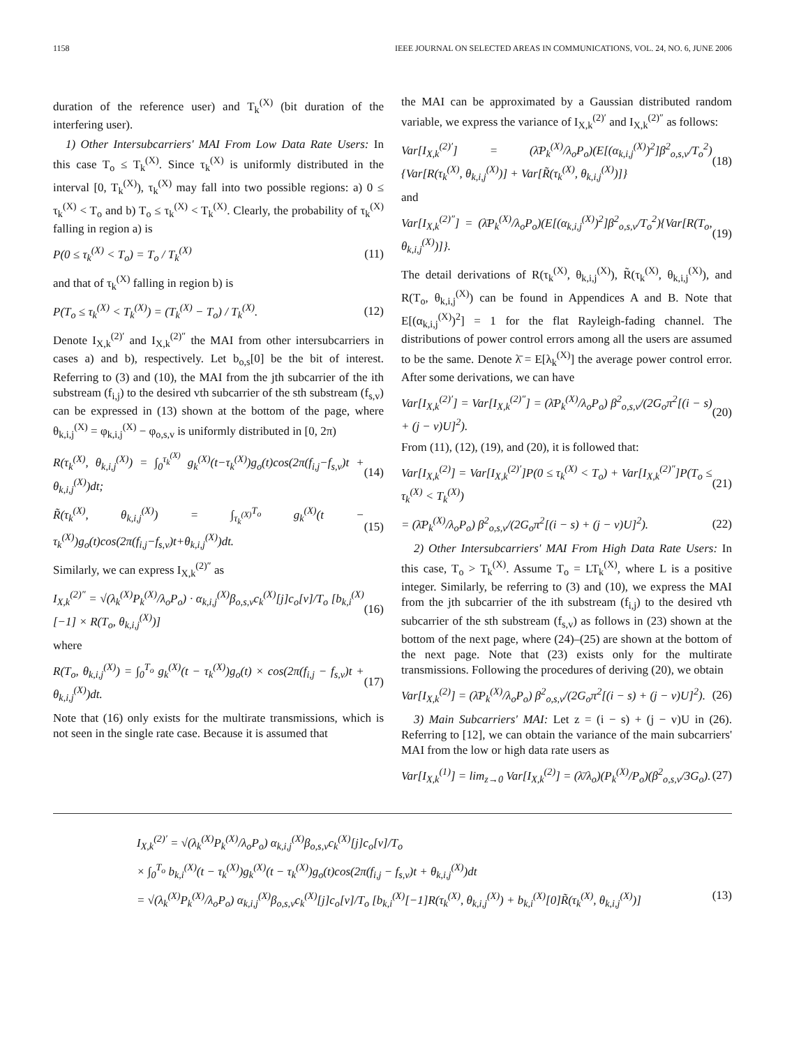1158 IEEE JOURNAL ON SELECTED AREAS IN COMMUNICATIONS, VOL. 24, NO. 6, JUNE 2006
duration of the reference user) and T<sub>k</sub><sup>(X)</sup> (bit duration of the interfering user).
1) Other Intersubcarriers' MAI From Low Data Rate Users: In this case T<sub>o</sub> ≤ T<sub>k</sub><sup>(X)</sup>. Since τ<sub>k</sub><sup>(X)</sup> is uniformly distributed in the interval [0, T<sub>k</sub><sup>(X)</sup>), τ<sub>k</sub><sup>(X)</sup> may fall into two possible regions: a) 0 ≤ τ<sub>k</sub><sup>(X)</sup> < T<sub>o</sub> and b) T<sub>o</sub> ≤ τ<sub>k</sub><sup>(X)</sup> < T<sub>k</sub><sup>(X)</sup>. Clearly, the probability of τ<sub>k</sub><sup>(X)</sup> falling in region a) is
P(0 ≤ τ<sub>k</sub><sup>(X)</sup> < T<sub>o</sub>) = T<sub>o</sub> / T<sub>k</sub><sup>(X)</sup> (11)
and that of τ<sub>k</sub><sup>(X)</sup> falling in region b) is
P(T<sub>o</sub> ≤ τ<sub>k</sub><sup>(X)</sup> < T<sub>k</sub><sup>(X)</sup>) = (T<sub>k</sub><sup>(X)</sup> − T<sub>o</sub>) / T<sub>k</sub><sup>(X)</sup>. (12)
Denote I<sub>X,k</sub><sup>(2)′</sup> and I<sub>X,k</sub><sup>(2)″</sup> the MAI from other intersubcarriers in cases a) and b), respectively. Let b<sub>o,s</sub>[0] be the bit of interest. Referring to (3) and (10), the MAI from the jth subcarrier of the ith substream (f<sub>i,j</sub>) to the desired vth subcarrier of the sth substream (f<sub>s,v</sub>) can be expressed in (13) shown at the bottom of the page, where θ<sub>k,i,j</sub><sup>(X)</sup> = φ<sub>k,i,j</sub><sup>(X)</sup> − φ<sub>o,s,v</sub> is uniformly distributed in [0, 2π)
R(τ<sub>k</sub><sup>(X)</sup>, θ<sub>k,i,j</sub><sup>(X)</sup>) = ∫<sub>0</sub><sup>τ<sub>k</sub><sup>(X)</sup></sup> g<sub>k</sub><sup>(X)</sup>(t−τ<sub>k</sub><sup>(X)</sup>)g<sub>o</sub>(t)cos(2π(f<sub>i,j</sub>−f<sub>s,v</sub>)t + θ<sub>k,i,j</sub><sup>(X)</sup>)dt; (14)
R̃(τ<sub>k</sub><sup>(X)</sup>, θ<sub>k,i,j</sub><sup>(X)</sup>) = ∫<sub>τ<sub>k</sub><sup>(X)</sup></sub><sup>T<sub>o</sub></sup> g<sub>k</sub><sup>(X)</sup>(t − τ<sub>k</sub><sup>(X)</sup>)g<sub>o</sub>(t)cos(2π(f<sub>i,j</sub>−f<sub>s,v</sub>)t+θ<sub>k,i,j</sub><sup>(X)</sup>)dt. (15)
Similarly, we can express I<sub>X,k</sub><sup>(2)″</sup> as
I<sub>X,k</sub><sup>(2)″</sup> = √(λ<sub>k</sub><sup>(X)</sup>P<sub>k</sub><sup>(X)</sup>/λ<sub>o</sub>P<sub>o</sub>) · α<sub>k,i,j</sub><sup>(X)</sup>β<sub>o,s,v</sub>c<sub>k</sub><sup>(X)</sup>[j]c<sub>o</sub>[v]/T<sub>o</sub> [b<sub>k,i</sub><sup>(X)</sup>[−1] × R(T<sub>o</sub>, θ<sub>k,i,j</sub><sup>(X)</sup>)] (16)
where
R(T<sub>o</sub>, θ<sub>k,i,j</sub><sup>(X)</sup>) = ∫<sub>0</sub><sup>T<sub>o</sub></sup> g<sub>k</sub><sup>(X)</sup>(t − τ<sub>k</sub><sup>(X)</sup>)g<sub>o</sub>(t) × cos(2π(f<sub>i,j</sub> − f<sub>s,v</sub>)t + θ<sub>k,i,j</sub><sup>(X)</sup>)dt. (17)
Note that (16) only exists for the multirate transmissions, which is not seen in the single rate case. Because it is assumed that
the MAI can be approximated by a Gaussian distributed random variable, we express the variance of I<sub>X,k</sub><sup>(2)′</sup> and I<sub>X,k</sub><sup>(2)″</sup> as follows:
Var[I<sub>X,k</sub><sup>(2)′</sup>] = (λ̄P<sub>k</sub><sup>(X)</sup>/λ<sub>o</sub>P<sub>o</sub>)(E[(α<sub>k,i,j</sub><sup>(X)</sup>)<sup>2</sup>]β<sup>2</sup><sub>o,s,v</sub>/T<sub>o</sub><sup>2</sup>){Var[R(τ<sub>k</sub><sup>(X)</sup>, θ<sub>k,i,j</sub><sup>(X)</sup>)] + Var[R̃(τ<sub>k</sub><sup>(X)</sup>, θ<sub>k,i,j</sub><sup>(X)</sup>)]} (18)
and
Var[I<sub>X,k</sub><sup>(2)″</sup>] = (λ̄P<sub>k</sub><sup>(X)</sup>/λ<sub>o</sub>P<sub>o</sub>)(E[(α<sub>k,i,j</sub><sup>(X)</sup>)<sup>2</sup>]β<sup>2</sup><sub>o,s,v</sub>/T<sub>o</sub><sup>2</sup>){Var[R(T<sub>o</sub>, θ<sub>k,i,j</sub><sup>(X)</sup>)]}. (19)
The detail derivations of R(τ<sub>k</sub><sup>(X)</sup>, θ<sub>k,i,j</sub><sup>(X)</sup>), R̃(τ<sub>k</sub><sup>(X)</sup>, θ<sub>k,i,j</sub><sup>(X)</sup>), and R(T<sub>o</sub>, θ<sub>k,i,j</sub><sup>(X)</sup>) can be found in Appendices A and B. Note that E[(α<sub>k,i,j</sub><sup>(X)</sup>)<sup>2</sup>] = 1 for the flat Rayleigh-fading channel. The distributions of power control errors among all the users are assumed to be the same. Denote λ̄ = E[λ<sub>k</sub><sup>(X)</sup>] the average power control error. After some derivations, we can have
Var[I<sub>X,k</sub><sup>(2)′</sup>] = Var[I<sub>X,k</sub><sup>(2)″</sup>] = (λ̄P<sub>k</sub><sup>(X)</sup>/λ<sub>o</sub>P<sub>o</sub>) β<sup>2</sup><sub>o,s,v</sub>/(2G<sub>o</sub>π<sup>2</sup>[(i − s) + (j − v)U]<sup>2</sup>). (20)
From (11), (12), (19), and (20), it is followed that:
Var[I<sub>X,k</sub><sup>(2)</sup>] = Var[I<sub>X,k</sub><sup>(2)′</sup>]P(0 ≤ τ<sub>k</sub><sup>(X)</sup> < T<sub>o</sub>) + Var[I<sub>X,k</sub><sup>(2)″</sup>]P(T<sub>o</sub> ≤ τ<sub>k</sub><sup>(X)</sup> < T<sub>k</sub><sup>(X)</sup>) (21)
= (λ̄P<sub>k</sub><sup>(X)</sup>/λ<sub>o</sub>P<sub>o</sub>) β<sup>2</sup><sub>o,s,v</sub>/(2G<sub>o</sub>π<sup>2</sup>[(i − s) + (j − v)U]<sup>2</sup>). (22)
2) Other Intersubcarriers' MAI From High Data Rate Users: In this case, T<sub>o</sub> > T<sub>k</sub><sup>(X)</sup>. Assume T<sub>o</sub> = LT<sub>k</sub><sup>(X)</sup>, where L is a positive integer. Similarly, be referring to (3) and (10), we express the MAI from the jth subcarrier of the ith substream (f<sub>i,j</sub>) to the desired vth subcarrier of the sth substream (f<sub>s,v</sub>) as follows in (23) shown at the bottom of the next page, where (24)–(25) are shown at the bottom of the next page. Note that (23) exists only for the multirate transmissions. Following the procedures of deriving (20), we obtain
Var[I<sub>X,k</sub><sup>(2)</sup>] = (λ̄P<sub>k</sub><sup>(X)</sup>/λ<sub>o</sub>P<sub>o</sub>) β<sup>2</sup><sub>o,s,v</sub>/(2G<sub>o</sub>π<sup>2</sup>[(i − s) + (j − v)U]<sup>2</sup>). (26)
3) Main Subcarriers' MAI: Let z = (i − s) + (j − v)U in (26). Referring to [12], we can obtain the variance of the main subcarriers' MAI from the low or high data rate users as
Var[I<sub>X,k</sub><sup>(1)</sup>] = lim<sub>z→0</sub> Var[I<sub>X,k</sub><sup>(2)</sup>] = (λ̄/λ<sub>o</sub>)(P<sub>k</sub><sup>(X)</sup>/P<sub>o</sub>)(β<sup>2</sup><sub>o,s,v</sub>/3G<sub>o</sub>). (27)
I<sub>X,k</sub><sup>(2)′</sup> = √(λ<sub>k</sub><sup>(X)</sup>P<sub>k</sub><sup>(X)</sup>/λ<sub>o</sub>P<sub>o</sub>) α<sub>k,i,j</sub><sup>(X)</sup>β<sub>o,s,v</sub>c<sub>k</sub><sup>(X)</sup>[j]c<sub>o</sub>[v]/T<sub>o</sub>
× ∫<sub>0</sub><sup>T<sub>o</sub></sup> b<sub>k,i</sub><sup>(X)</sup>(t − τ<sub>k</sub><sup>(X)</sup>)g<sub>k</sub><sup>(X)</sup>(t − τ<sub>k</sub><sup>(X)</sup>)g<sub>o</sub>(t)cos(2π(f<sub>i,j</sub> − f<sub>s,v</sub>)t + θ<sub>k,i,j</sub><sup>(X)</sup>)dt
= √(λ<sub>k</sub><sup>(X)</sup>P<sub>k</sub><sup>(X)</sup>/λ<sub>o</sub>P<sub>o</sub>) α<sub>k,i,j</sub><sup>(X)</sup>β<sub>o,s,v</sub>c<sub>k</sub><sup>(X)</sup>[j]c<sub>o</sub>[v]/T<sub>o</sub> [b<sub>k,i</sub><sup>(X)</sup>[−1]R(τ<sub>k</sub><sup>(X)</sup>, θ<sub>k,i,j</sub><sup>(X)</sup>) + b<sub>k,i</sub><sup>(X)</sup>[0]R̃(τ<sub>k</sub><sup>(X)</sup>, θ<sub>k,i,j</sub><sup>(X)</sup>)] (13)